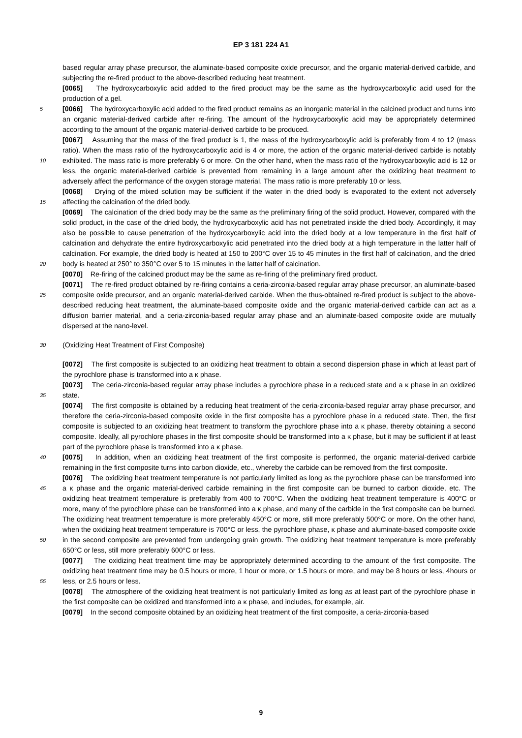EP 3 181 224 A1
based regular array phase precursor, the aluminate-based composite oxide precursor, and the organic material-derived carbide, and subjecting the re-fired product to the above-described reducing heat treatment.
[0065] The hydroxycarboxylic acid added to the fired product may be the same as the hydroxycarboxylic acid used for the production of a gel.
5 [0066] The hydroxycarboxylic acid added to the fired product remains as an inorganic material in the calcined product and turns into an organic material-derived carbide after re-firing. The amount of the hydroxycarboxylic acid may be appropriately determined according to the amount of the organic material-derived carbide to be produced.
[0067] Assuming that the mass of the fired product is 1, the mass of the hydroxycarboxylic acid is preferably from 4 to 12 (mass ratio). When the mass ratio of the hydroxycarboxylic acid is 4 or more, the action of the organic material-
10
derived carbide is notably exhibited. The mass ratio is more preferably 6 or more. On the other hand, when the mass ratio of the hydroxycarboxylic acid is 12 or less, the organic material-derived carbide is prevented from remaining in a large amount after the oxidizing heat treatment to adversely affect the performance of the oxygen storage material. The mass ratio is more preferably 10 or less.
15
[0068] Drying of the mixed solution may be sufficient if the water in the dried body is evaporated to the extent not adversely affecting the calcination of the dried body.
20
[0069] The calcination of the dried body may be the same as the preliminary firing of the solid product. However, compared with the solid product, in the case of the dried body, the hydroxycarboxylic acid has not penetrated inside the dried body. Accordingly, it may also be possible to cause penetration of the hydroxycarboxylic acid into the dried body at a low temperature in the first half of calcination and dehydrate the entire hydroxycarboxylic acid penetrated into the dried body at a high temperature in the latter half of calcination. For example, the dried body is heated at 150 to 200°C over 15 to 45 minutes in the first half of calcination, and the dried body is heated at 250° to 350°C over 5 to 15 minutes in the latter half of calcination.
[0070] Re-firing of the calcined product may be the same as re-firing of the preliminary fired product.
25
[0071] The re-fired product obtained by re-firing contains a ceria-zirconia-based regular array phase precursor, an aluminate-based composite oxide precursor, and an organic material-derived carbide. When the thus-obtained re-fired product is subject to the above-described reducing heat treatment, the aluminate-based composite oxide and the organic material-derived carbide can act as a diffusion barrier material, and a ceria-zirconia-based regular array phase and an aluminate-based composite oxide are mutually dispersed at the nano-level.
30 (Oxidizing Heat Treatment of First Composite)
[0072] The first composite is subjected to an oxidizing heat treatment to obtain a second dispersion phase in which at least part of the pyrochlore phase is transformed into a κ phase.
35
[0073] The ceria-zirconia-based regular array phase includes a pyrochlore phase in a reduced state and a κ phase in an oxidized state.
40
[0074] The first composite is obtained by a reducing heat treatment of the ceria-zirconia-based regular array phase precursor, and therefore the ceria-zirconia-based composite oxide in the first composite has a pyrochlore phase in a reduced state. Then, the first composite is subjected to an oxidizing heat treatment to transform the pyrochlore phase into a κ phase, thereby obtaining a second composite. Ideally, all pyrochlore phases in the first composite should be transformed into a κ phase, but it may be sufficient if at least part of the pyrochlore phase is transformed into a κ phase.
[0075] In addition, when an oxidizing heat treatment of the first composite is performed, the organic material-derived carbide remaining in the first composite turns into carbon dioxide, etc., whereby the carbide can be removed from the first composite.
45
50
[0076] The oxidizing heat treatment temperature is not particularly limited as long as the pyrochlore phase can be transformed into a κ phase and the organic material-derived carbide remaining in the first composite can be burned to carbon dioxide, etc. The oxidizing heat treatment temperature is preferably from 400 to 700°C. When the oxidizing heat treatment temperature is 400°C or more, many of the pyrochlore phase can be transformed into a κ phase, and many of the carbide in the first composite can be burned. The oxidizing heat treatment temperature is more preferably 450°C or more, still more preferably 500°C or more. On the other hand, when the oxidizing heat treatment temperature is 700°C or less, the pyrochlore phase, κ phase and aluminate-based composite oxide in the second composite are prevented from undergoing grain growth. The oxidizing heat treatment temperature is more preferably 650°C or less, still more preferably 600°C or less.
55
[0077] The oxidizing heat treatment time may be appropriately determined according to the amount of the first composite. The oxidizing heat treatment time may be 0.5 hours or more, 1 hour or more, or 1.5 hours or more, and may be 8 hours or less, 4hours or less, or 2.5 hours or less.
[0078] The atmosphere of the oxidizing heat treatment is not particularly limited as long as at least part of the pyrochlore phase in the first composite can be oxidized and transformed into a κ phase, and includes, for example, air.
[0079] In the second composite obtained by an oxidizing heat treatment of the first composite, a ceria-zirconia-based
9